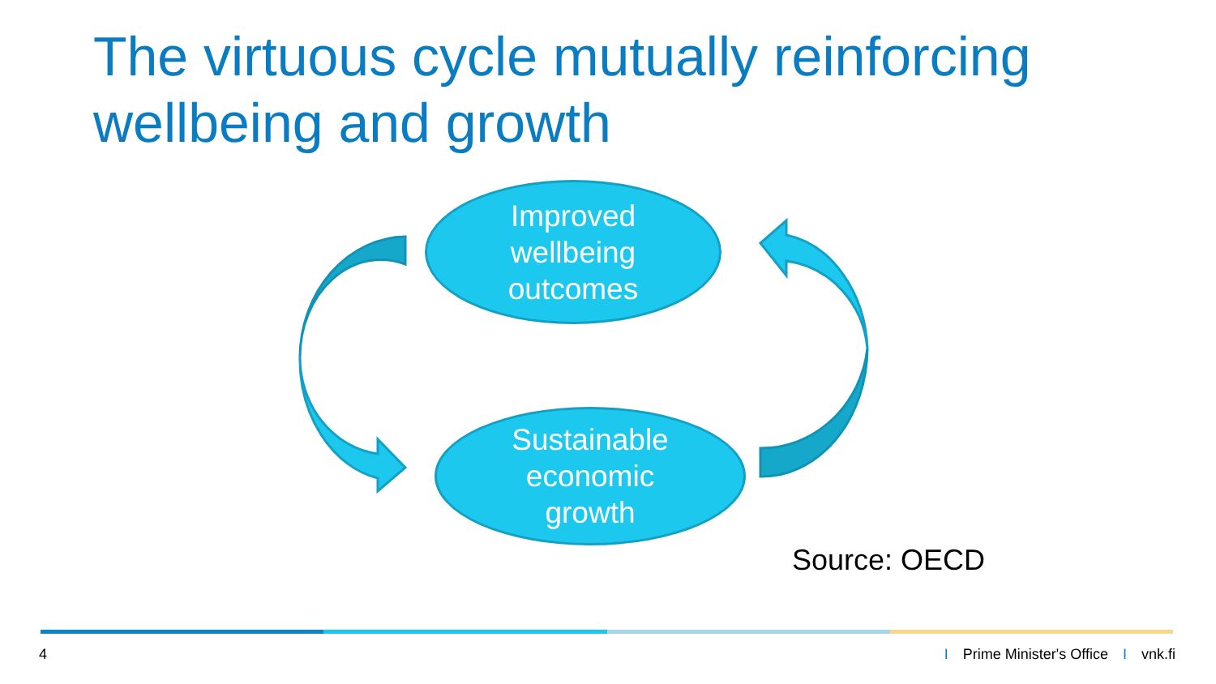The virtuous cycle mutually reinforcing wellbeing and growth
Improved
wellbeing
outcomes
Sustainable
economic
growth
Source: OECD
4 I Prime Minister's Office I vnk.fi